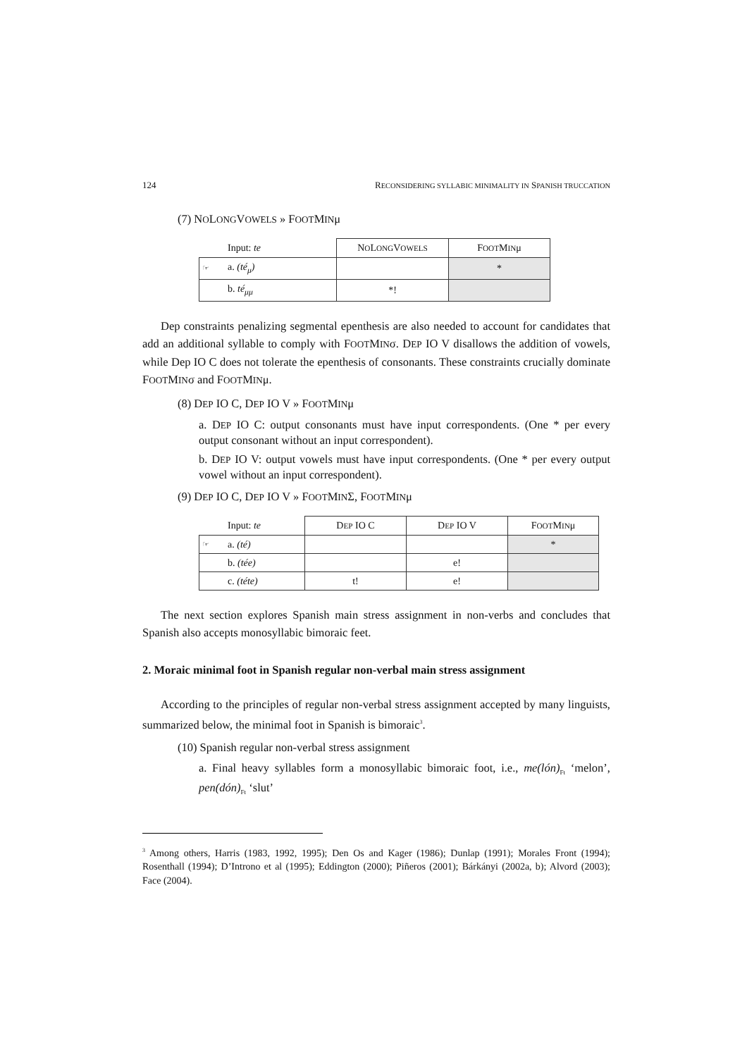124 RECONSIDERING SYLLABIC MINIMALITY IN SPANISH TRUCCATION
(7) NOLONGVOWELS » FOOTMINμ
| | Input: te | N O L ONG V OWELS | F OOT M IN μ |
| ☞ | a. (té<sub>μ</sub>) | | * |
| | b. té<sub>μμ</sub> | *! | |
Dep constraints penalizing segmental epenthesis are also needed to account for candidates that add an additional syllable to comply with FOOTMINσ. DEP IO V disallows the addition of vowels, while Dep IO C does not tolerate the epenthesis of consonants. These constraints crucially dominate FOOTMINσ and FOOTMINμ.
(8) DEP IO C, DEP IO V » FOOTMINμ
a. DEP IO C: output consonants must have input correspondents. (One * per every output consonant without an input correspondent).
b. DEP IO V: output vowels must have input correspondents. (One * per every output vowel without an input correspondent).
(9) DEP IO C, DEP IO V » FOOTMINΣ, FOOTMINμ
| | Input: te | D EP IO C | D EP IO V | F OOT M IN μ |
| ☞ | a. (té) | | | * |
| | b. (tée) | | e! | |
| | c. (téte) | t! | e! | |
The next section explores Spanish main stress assignment in non-verbs and concludes that Spanish also accepts monosyllabic bimoraic feet.
2. Moraic minimal foot in Spanish regular non-verbal main stress assignment
According to the principles of regular non-verbal stress assignment accepted by many linguists, summarized below, the minimal foot in Spanish is bimoraic<sup>3</sup>.
(10) Spanish regular non-verbal stress assignment
a. Final heavy syllables form a monosyllabic bimoraic foot, i.e., me(lón)<sub>Ft</sub> ‘melon’, pen(dón)<sub>Ft</sub> ‘slut’
<sup>3</sup> Among others, Harris (1983, 1992, 1995); Den Os and Kager (1986); Dunlap (1991); Morales Front (1994); Rosenthall (1994); D’Introno et al (1995); Eddington (2000); Piñeros (2001); Bárkányi (2002a, b); Alvord (2003); Face (2004).